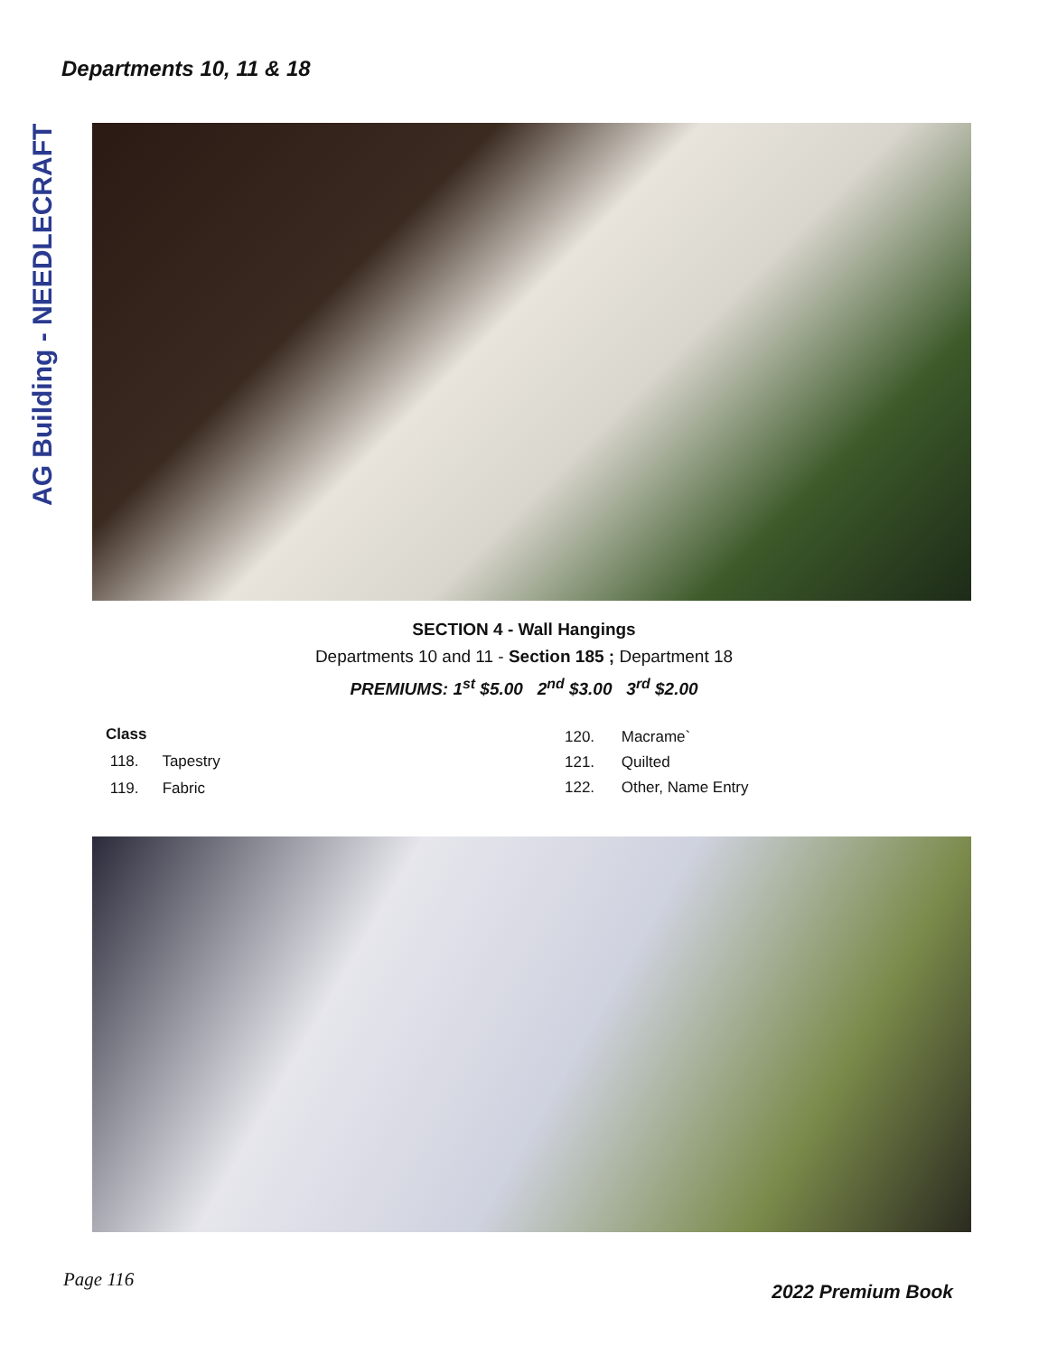Departments 10, 11 & 18
AG Building - NEEDLECRAFT
SECTION 4 - Wall Hangings
Departments 10 and 11 - Section 185 ; Department 18
PREMIUMS: 1<sup>st</sup> $5.00 2<sup>nd</sup> $3.00 3<sup>rd</sup> $2.00
Class
118. Tapestry
119. Fabric
120. Macrame`
121. Quilted
122. Other, Name Entry
Page 116
2022 Premium Book